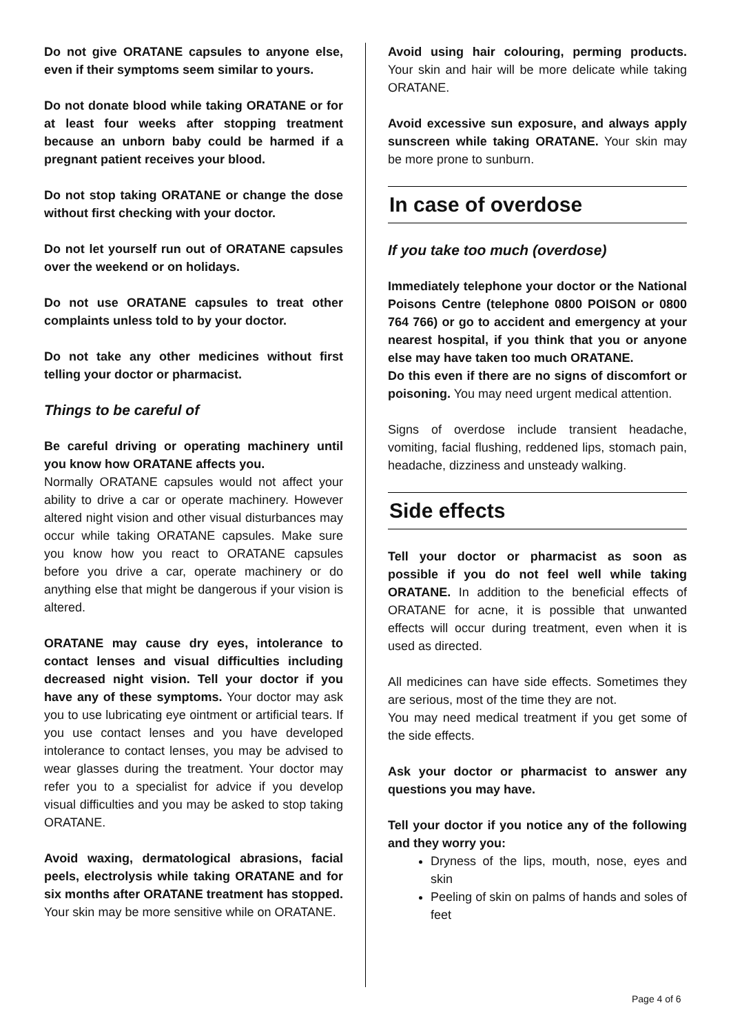Do not give ORATANE capsules to anyone else, even if their symptoms seem similar to yours.
Do not donate blood while taking ORATANE or for at least four weeks after stopping treatment because an unborn baby could be harmed if a pregnant patient receives your blood.
Do not stop taking ORATANE or change the dose without first checking with your doctor.
Do not let yourself run out of ORATANE capsules over the weekend or on holidays.
Do not use ORATANE capsules to treat other complaints unless told to by your doctor.
Do not take any other medicines without first telling your doctor or pharmacist.
Things to be careful of
Be careful driving or operating machinery until you know how ORATANE affects you.
Normally ORATANE capsules would not affect your ability to drive a car or operate machinery. However altered night vision and other visual disturbances may occur while taking ORATANE capsules. Make sure you know how you react to ORATANE capsules before you drive a car, operate machinery or do anything else that might be dangerous if your vision is altered.
ORATANE may cause dry eyes, intolerance to contact lenses and visual difficulties including decreased night vision. Tell your doctor if you have any of these symptoms. Your doctor may ask you to use lubricating eye ointment or artificial tears. If you use contact lenses and you have developed intolerance to contact lenses, you may be advised to wear glasses during the treatment. Your doctor may refer you to a specialist for advice if you develop visual difficulties and you may be asked to stop taking ORATANE.
Avoid waxing, dermatological abrasions, facial peels, electrolysis while taking ORATANE and for six months after ORATANE treatment has stopped. Your skin may be more sensitive while on ORATANE.
Avoid using hair colouring, perming products. Your skin and hair will be more delicate while taking ORATANE.
Avoid excessive sun exposure, and always apply sunscreen while taking ORATANE. Your skin may be more prone to sunburn.
In case of overdose
If you take too much (overdose)
Immediately telephone your doctor or the National Poisons Centre (telephone 0800 POISON or 0800 764 766) or go to accident and emergency at your nearest hospital, if you think that you or anyone else may have taken too much ORATANE.
Do this even if there are no signs of discomfort or poisoning. You may need urgent medical attention.
Signs of overdose include transient headache, vomiting, facial flushing, reddened lips, stomach pain, headache, dizziness and unsteady walking.
Side effects
Tell your doctor or pharmacist as soon as possible if you do not feel well while taking ORATANE. In addition to the beneficial effects of ORATANE for acne, it is possible that unwanted effects will occur during treatment, even when it is used as directed.
All medicines can have side effects. Sometimes they are serious, most of the time they are not.
You may need medical treatment if you get some of the side effects.
Ask your doctor or pharmacist to answer any questions you may have.
Tell your doctor if you notice any of the following and they worry you:
Dryness of the lips, mouth, nose, eyes and skin
Peeling of skin on palms of hands and soles of feet
Page 4 of 6